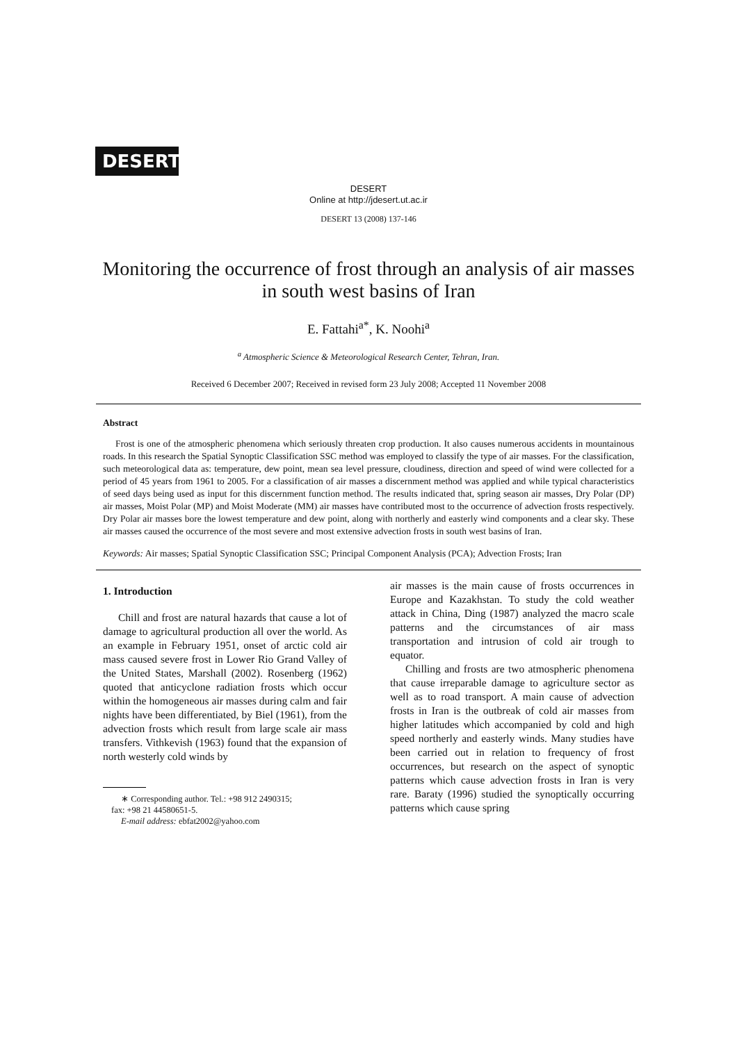DESERT
DESERT
Online at http://jdesert.ut.ac.ir
DESERT 13 (2008) 137-146
Monitoring the occurrence of frost through an analysis of air masses
in south west basins of Iran
E. Fattahi<sup>a*</sup>, K. Noohi<sup>a</sup>
<sup>a</sup> Atmospheric Science & Meteorological Research Center, Tehran, Iran.
Received 6 December 2007; Received in revised form 23 July 2008; Accepted 11 November 2008
Abstract
Frost is one of the atmospheric phenomena which seriously threaten crop production. It also causes numerous accidents in mountainous roads. In this research the Spatial Synoptic Classification SSC method was employed to classify the type of air masses. For the classification, such meteorological data as: temperature, dew point, mean sea level pressure, cloudiness, direction and speed of wind were collected for a period of 45 years from 1961 to 2005. For a classification of air masses a discernment method was applied and while typical characteristics of seed days being used as input for this discernment function method. The results indicated that, spring season air masses, Dry Polar (DP) air masses, Moist Polar (MP) and Moist Moderate (MM) air masses have contributed most to the occurrence of advection frosts respectively. Dry Polar air masses bore the lowest temperature and dew point, along with northerly and easterly wind components and a clear sky. These air masses caused the occurrence of the most severe and most extensive advection frosts in south west basins of Iran.
Keywords: Air masses; Spatial Synoptic Classification SSC; Principal Component Analysis (PCA); Advection Frosts; Iran
1. Introduction
Chill and frost are natural hazards that cause a lot of damage to agricultural production all over the world. As an example in February 1951, onset of arctic cold air mass caused severe frost in Lower Rio Grand Valley of the United States, Marshall (2002). Rosenberg (1962) quoted that anticyclone radiation frosts which occur within the homogeneous air masses during calm and fair nights have been differentiated, by Biel (1961), from the advection frosts which result from large scale air mass transfers. Vithkevish (1963) found that the expansion of north westerly cold winds by
∗ Corresponding author. Tel.: +98 912 2490315;
fax: +98 21 44580651-5.
E-mail address: ebfat2002@yahoo.com
air masses is the main cause of frosts occurrences in Europe and Kazakhstan. To study the cold weather attack in China, Ding (1987) analyzed the macro scale patterns and the circumstances of air mass transportation and intrusion of cold air trough to equator.
Chilling and frosts are two atmospheric phenomena that cause irreparable damage to agriculture sector as well as to road transport. A main cause of advection frosts in Iran is the outbreak of cold air masses from higher latitudes which accompanied by cold and high speed northerly and easterly winds. Many studies have been carried out in relation to frequency of frost occurrences, but research on the aspect of synoptic patterns which cause advection frosts in Iran is very rare. Baraty (1996) studied the synoptically occurring patterns which cause spring